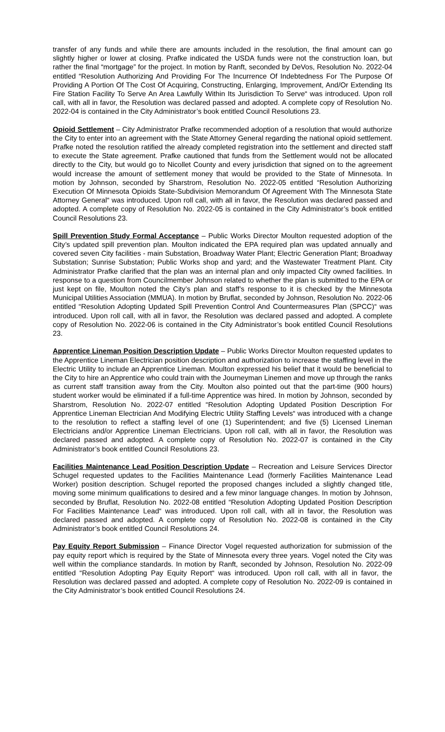transfer of any funds and while there are amounts included in the resolution, the final amount can go slightly higher or lower at closing. Prafke indicated the USDA funds were not the construction loan, but rather the final “mortgage” for the project. In motion by Ranft, seconded by DeVos, Resolution No. 2022-04 entitled “Resolution Authorizing And Providing For The Incurrence Of Indebtedness For The Purpose Of Providing A Portion Of The Cost Of Acquiring, Constructing, Enlarging, Improvement, And/Or Extending Its Fire Station Facility To Serve An Area Lawfully Within Its Jurisdiction To Serve“ was introduced. Upon roll call, with all in favor, the Resolution was declared passed and adopted. A complete copy of Resolution No. 2022-04 is contained in the City Administrator’s book entitled Council Resolutions 23.
Opioid Settlement – City Administrator Prafke recommended adoption of a resolution that would authorize the City to enter into an agreement with the State Attorney General regarding the national opioid settlement. Prafke noted the resolution ratified the already completed registration into the settlement and directed staff to execute the State agreement. Prafke cautioned that funds from the Settlement would not be allocated directly to the City, but would go to Nicollet County and every jurisdiction that signed on to the agreement would increase the amount of settlement money that would be provided to the State of Minnesota. In motion by Johnson, seconded by Sharstrom, Resolution No. 2022-05 entitled “Resolution Authorizing Execution Of Minnesota Opioids State-Subdivision Memorandum Of Agreement With The Minnesota State Attorney General“ was introduced. Upon roll call, with all in favor, the Resolution was declared passed and adopted. A complete copy of Resolution No. 2022-05 is contained in the City Administrator’s book entitled Council Resolutions 23.
Spill Prevention Study Formal Acceptance – Public Works Director Moulton requested adoption of the City’s updated spill prevention plan. Moulton indicated the EPA required plan was updated annually and covered seven City facilities - main Substation, Broadway Water Plant; Electric Generation Plant; Broadway Substation; Sunrise Substation; Public Works shop and yard; and the Wastewater Treatment Plant. City Administrator Prafke clarified that the plan was an internal plan and only impacted City owned facilities. In response to a question from Councilmember Johnson related to whether the plan is submitted to the EPA or just kept on file, Moulton noted the City’s plan and staff’s response to it is checked by the Minnesota Municipal Utilities Association (MMUA). In motion by Bruflat, seconded by Johnson, Resolution No. 2022-06 entitled “Resolution Adopting Updated Spill Prevention Control And Countermeasures Plan (SPCC)“ was introduced. Upon roll call, with all in favor, the Resolution was declared passed and adopted. A complete copy of Resolution No. 2022-06 is contained in the City Administrator’s book entitled Council Resolutions 23.
Apprentice Lineman Position Description Update – Public Works Director Moulton requested updates to the Apprentice Lineman Electrician position description and authorization to increase the staffing level in the Electric Utility to include an Apprentice Lineman. Moulton expressed his belief that it would be beneficial to the City to hire an Apprentice who could train with the Journeyman Linemen and move up through the ranks as current staff transition away from the City. Moulton also pointed out that the part-time (900 hours) student worker would be eliminated if a full-time Apprentice was hired. In motion by Johnson, seconded by Sharstrom, Resolution No. 2022-07 entitled “Resolution Adopting Updated Position Description For Apprentice Lineman Electrician And Modifying Electric Utility Staffing Levels“ was introduced with a change to the resolution to reflect a staffing level of one (1) Superintendent; and five (5) Licensed Lineman Electricians and/or Apprentice Lineman Electricians. Upon roll call, with all in favor, the Resolution was declared passed and adopted. A complete copy of Resolution No. 2022-07 is contained in the City Administrator’s book entitled Council Resolutions 23.
Facilities Maintenance Lead Position Description Update – Recreation and Leisure Services Director Schugel requested updates to the Facilities Maintenance Lead (formerly Facilities Maintenance Lead Worker) position description. Schugel reported the proposed changes included a slightly changed title, moving some minimum qualifications to desired and a few minor language changes. In motion by Johnson, seconded by Bruflat, Resolution No. 2022-08 entitled “Resolution Adopting Updated Position Description For Facilities Maintenance Lead“ was introduced. Upon roll call, with all in favor, the Resolution was declared passed and adopted. A complete copy of Resolution No. 2022-08 is contained in the City Administrator’s book entitled Council Resolutions 24.
Pay Equity Report Submission – Finance Director Vogel requested authorization for submission of the pay equity report which is required by the State of Minnesota every three years. Vogel noted the City was well within the compliance standards. In motion by Ranft, seconded by Johnson, Resolution No. 2022-09 entitled “Resolution Adopting Pay Equity Report“ was introduced. Upon roll call, with all in favor, the Resolution was declared passed and adopted. A complete copy of Resolution No. 2022-09 is contained in the City Administrator’s book entitled Council Resolutions 24.